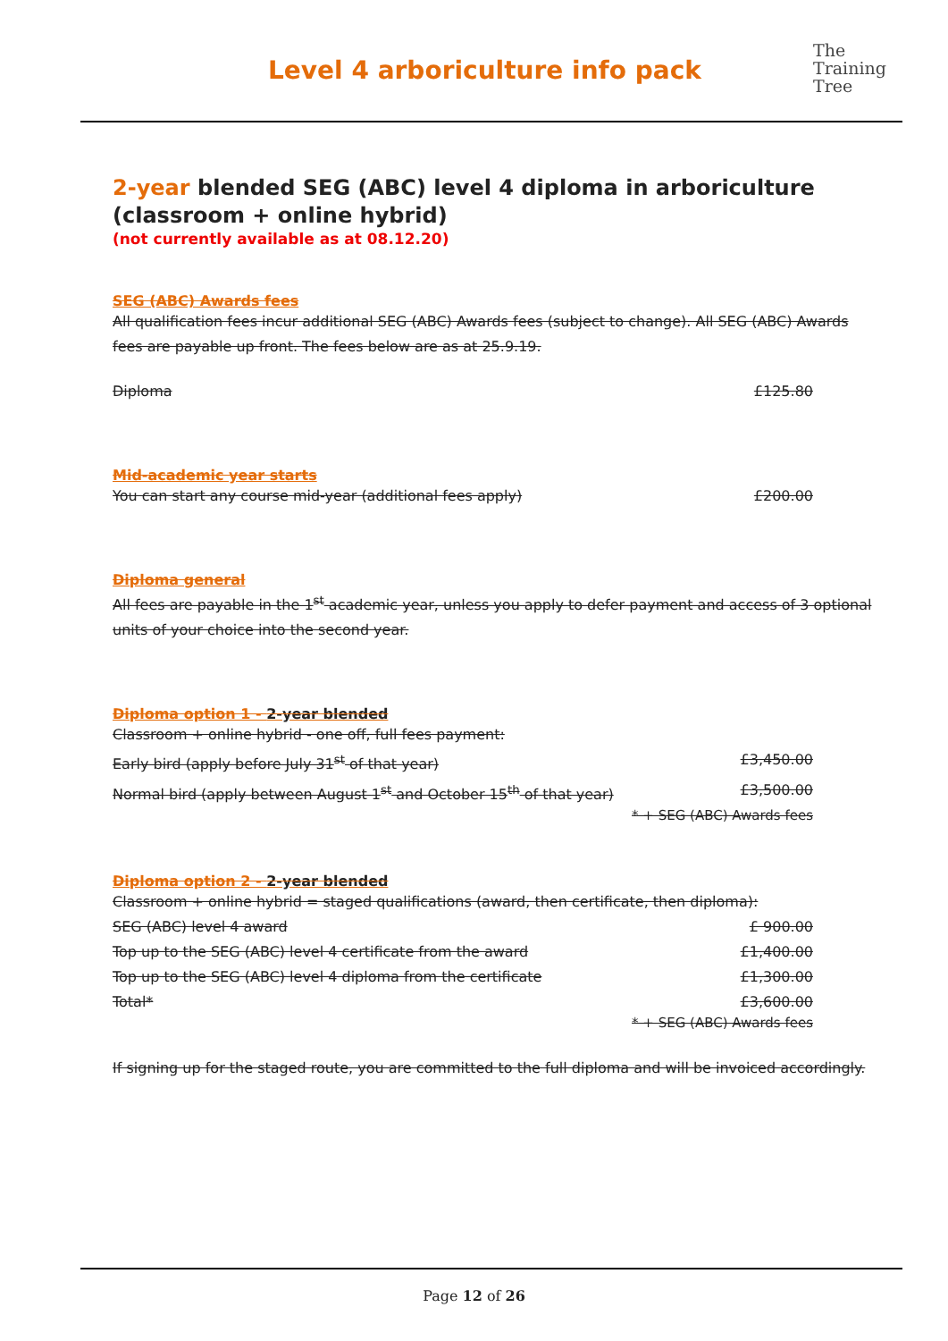Level 4 arboriculture info pack
The
Training
Tree
2-year blended SEG (ABC) level 4 diploma in arboriculture (classroom + online hybrid)
(not currently available as at 08.12.20)
SEG (ABC) Awards fees
All qualification fees incur additional SEG (ABC) Awards fees (subject to change). All SEG (ABC) Awards fees are payable up front. The fees below are as at 25.9.19.
Diploma £125.80
Mid-academic year starts
You can start any course mid-year (additional fees apply) £200.00
Diploma general
All fees are payable in the 1<sup>st</sup> academic year, unless you apply to defer payment and access of 3 optional units of your choice into the second year.
Diploma option 1 - 2-year blended
Classroom + online hybrid - one off, full fees payment:
Early bird (apply before July 31<sup>st</sup> of that year) £3,450.00
Normal bird (apply between August 1<sup>st</sup> and October 15<sup>th</sup> of that year) £3,500.00
* + SEG (ABC) Awards fees
Diploma option 2 - 2-year blended
Classroom + online hybrid = staged qualifications (award, then certificate, then diploma):
SEG (ABC) level 4 award £ 900.00
Top up to the SEG (ABC) level 4 certificate from the award £1,400.00
Top up to the SEG (ABC) level 4 diploma from the certificate £1,300.00
Total* £3,600.00
* + SEG (ABC) Awards fees
If signing up for the staged route, you are committed to the full diploma and will be invoiced accordingly.
Page 12 of 26